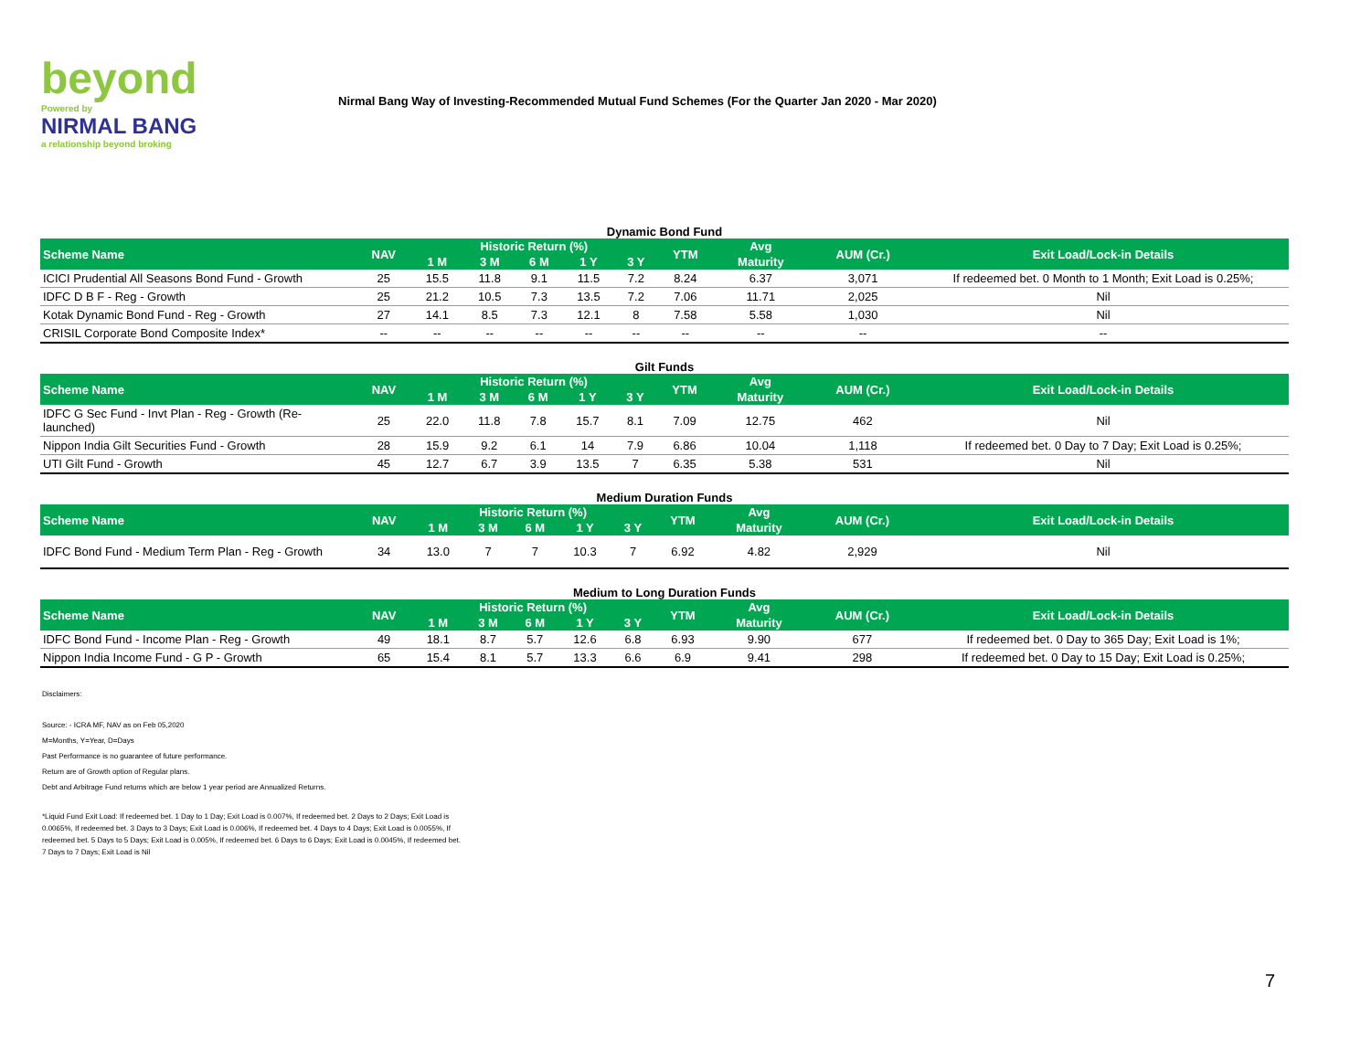beyond
Powered by
NIRMAL BANG
a relationship beyond broking
Nirmal Bang Way of Investing-Recommended Mutual Fund Schemes (For the Quarter Jan 2020 - Mar 2020)
Dynamic Bond Fund
| Scheme Name | NAV | Historic Return (%) | | | | | YTM | Avg | AUM (Cr.) | Exit Load/Lock-in Details |
| --- | --- | --- | --- | --- | --- | --- | --- | --- | --- | --- |
| | | 1 M | 3 M | 6 M | 1 Y | 3 Y | | Maturity | | |
| ICICI Prudential All Seasons Bond Fund - Growth | 25 | 15.5 | 11.8 | 9.1 | 11.5 | 7.2 | 8.24 | 6.37 | 3,071 | If redeemed bet. 0 Month to 1 Month; Exit Load is 0.25%; |
| IDFC D B F - Reg - Growth | 25 | 21.2 | 10.5 | 7.3 | 13.5 | 7.2 | 7.06 | 11.71 | 2,025 | Nil |
| Kotak Dynamic Bond Fund - Reg - Growth | 27 | 14.1 | 8.5 | 7.3 | 12.1 | 8 | 7.58 | 5.58 | 1,030 | Nil |
| CRISIL Corporate Bond Composite Index* | -- | -- | -- | -- | -- | -- | -- | -- | -- | -- |
Gilt Funds
| Scheme Name | NAV | Historic Return (%) | | | | | YTM | Avg | AUM (Cr.) | Exit Load/Lock-in Details |
| --- | --- | --- | --- | --- | --- | --- | --- | --- | --- | --- |
| | | 1 M | 3 M | 6 M | 1 Y | 3 Y | | Maturity | | |
| IDFC G Sec Fund - Invt Plan - Reg - Growth (Re-launched) | 25 | 22.0 | 11.8 | 7.8 | 15.7 | 8.1 | 7.09 | 12.75 | 462 | Nil |
| Nippon India Gilt Securities Fund - Growth | 28 | 15.9 | 9.2 | 6.1 | 14 | 7.9 | 6.86 | 10.04 | 1,118 | If redeemed bet. 0 Day to 7 Day; Exit Load is 0.25%; |
| UTI Gilt Fund - Growth | 45 | 12.7 | 6.7 | 3.9 | 13.5 | 7 | 6.35 | 5.38 | 531 | Nil |
Medium Duration Funds
| Scheme Name | NAV | Historic Return (%) | | | | | YTM | Avg | AUM (Cr.) | Exit Load/Lock-in Details |
| --- | --- | --- | --- | --- | --- | --- | --- | --- | --- | --- |
| | | 1 M | 3 M | 6 M | 1 Y | 3 Y | | Maturity | | |
| IDFC Bond Fund - Medium Term Plan - Reg - Growth | 34 | 13.0 | 7 | 7 | 10.3 | 7 | 6.92 | 4.82 | 2,929 | Nil |
Medium to Long Duration Funds
| Scheme Name | NAV | Historic Return (%) | | | | | YTM | Avg | AUM (Cr.) | Exit Load/Lock-in Details |
| --- | --- | --- | --- | --- | --- | --- | --- | --- | --- | --- |
| | | 1 M | 3 M | 6 M | 1 Y | 3 Y | | Maturity | | |
| IDFC Bond Fund - Income Plan - Reg - Growth | 49 | 18.1 | 8.7 | 5.7 | 12.6 | 6.8 | 6.93 | 9.90 | 677 | If redeemed bet. 0 Day to 365 Day; Exit Load is 1%; |
| Nippon India Income Fund - G P - Growth | 65 | 15.4 | 8.1 | 5.7 | 13.3 | 6.6 | 6.9 | 9.41 | 298 | If redeemed bet. 0 Day to 15 Day; Exit Load is 0.25%; |
Disclaimers:
Source: - ICRA MF, NAV as on Feb 05,2020
M=Months, Y=Year, D=Days
Past Performance is no guarantee of future performance.
Return are of Growth option of Regular plans.
Debt and Arbitrage Fund returns which are below 1 year period are Annualized Returns.
*Liquid Fund Exit Load: If redeemed bet. 1 Day to 1 Day; Exit Load is 0.007%, If redeemed bet. 2 Days to 2 Days; Exit Load is 0.0065%, If redeemed bet. 3 Days to 3 Days; Exit Load is 0.006%, If redeemed bet. 4 Days to 4 Days; Exit Load is 0.0055%, If redeemed bet. 5 Days to 5 Days; Exit Load is 0.005%, If redeemed bet. 6 Days to 6 Days; Exit Load is 0.0045%, If redeemed bet. 7 Days to 7 Days; Exit Load is Nil
7